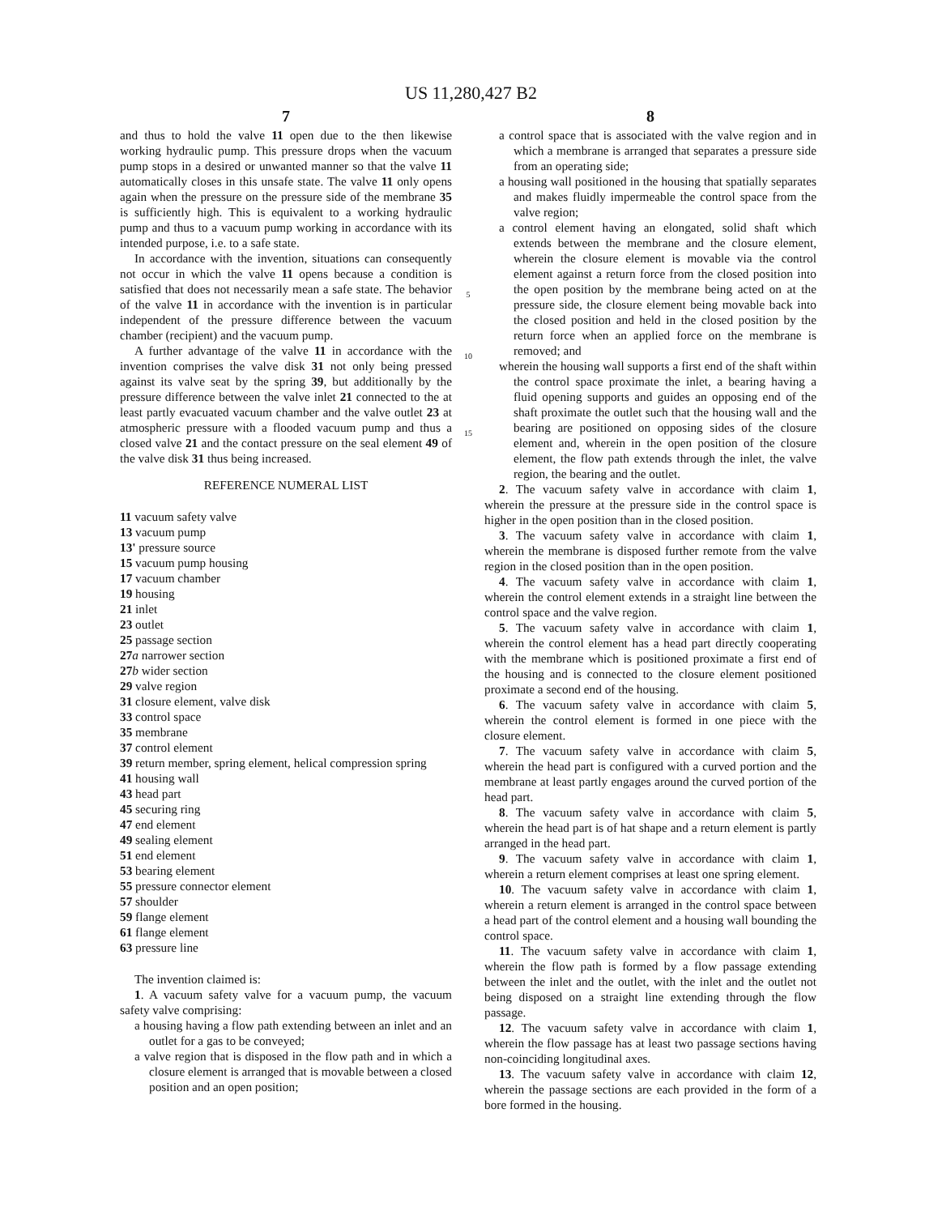US 11,280,427 B2
7
and thus to hold the valve 11 open due to the then likewise working hydraulic pump. This pressure drops when the vacuum pump stops in a desired or unwanted manner so that the valve 11 automatically closes in this unsafe state. The valve 11 only opens again when the pressure on the pressure side of the membrane 35 is sufficiently high. This is equivalent to a working hydraulic pump and thus to a vacuum pump working in accordance with its intended purpose, i.e. to a safe state.
In accordance with the invention, situations can consequently not occur in which the valve 11 opens because a condition is satisfied that does not necessarily mean a safe state. The behavior of the valve 11 in accordance with the invention is in particular independent of the pressure difference between the vacuum chamber (recipient) and the vacuum pump.
A further advantage of the valve 11 in accordance with the invention comprises the valve disk 31 not only being pressed against its valve seat by the spring 39, but additionally by the pressure difference between the valve inlet 21 connected to the at least partly evacuated vacuum chamber and the valve outlet 23 at atmospheric pressure with a flooded vacuum pump and thus a closed valve 21 and the contact pressure on the seal element 49 of the valve disk 31 thus being increased.
REFERENCE NUMERAL LIST
11 vacuum safety valve
13 vacuum pump
13' pressure source
15 vacuum pump housing
17 vacuum chamber
19 housing
21 inlet
23 outlet
25 passage section
27 a narrower section
27 b wider section
29 valve region
31 closure element, valve disk
33 control space
35 membrane
37 control element
39 return member, spring element, helical compression spring
41 housing wall
43 head part
45 securing ring
47 end element
49 sealing element
51 end element
53 bearing element
55 pressure connector element
57 shoulder
59 flange element
61 flange element
63 pressure line
The invention claimed is:
1. A vacuum safety valve for a vacuum pump, the vacuum safety valve comprising:
a housing having a flow path extending between an inlet and an outlet for a gas to be conveyed;
a valve region that is disposed in the flow path and in which a closure element is arranged that is movable between a closed position and an open position;
5
10
15
8
a control space that is associated with the valve region and in which a membrane is arranged that separates a pressure side from an operating side;
a housing wall positioned in the housing that spatially separates and makes fluidly impermeable the control space from the valve region;
a control element having an elongated, solid shaft which extends between the membrane and the closure element, wherein the closure element is movable via the control element against a return force from the closed position into the open position by the membrane being acted on at the pressure side, the closure element being movable back into the closed position and held in the closed position by the return force when an applied force on the membrane is removed; and
wherein the housing wall supports a first end of the shaft within the control space proximate the inlet, a bearing having a fluid opening supports and guides an opposing end of the shaft proximate the outlet such that the housing wall and the bearing are positioned on opposing sides of the closure element and, wherein in the open position of the closure element, the flow path extends through the inlet, the valve region, the bearing and the outlet.
2. The vacuum safety valve in accordance with claim 1, wherein the pressure at the pressure side in the control space is higher in the open position than in the closed position.
3. The vacuum safety valve in accordance with claim 1, wherein the membrane is disposed further remote from the valve region in the closed position than in the open position.
4. The vacuum safety valve in accordance with claim 1, wherein the control element extends in a straight line between the control space and the valve region.
5. The vacuum safety valve in accordance with claim 1, wherein the control element has a head part directly cooperating with the membrane which is positioned proximate a first end of the housing and is connected to the closure element positioned proximate a second end of the housing.
6. The vacuum safety valve in accordance with claim 5, wherein the control element is formed in one piece with the closure element.
7. The vacuum safety valve in accordance with claim 5, wherein the head part is configured with a curved portion and the membrane at least partly engages around the curved portion of the head part.
8. The vacuum safety valve in accordance with claim 5, wherein the head part is of hat shape and a return element is partly arranged in the head part.
9. The vacuum safety valve in accordance with claim 1, wherein a return element comprises at least one spring element.
10. The vacuum safety valve in accordance with claim 1, wherein a return element is arranged in the control space between a head part of the control element and a housing wall bounding the control space.
11. The vacuum safety valve in accordance with claim 1, wherein the flow path is formed by a flow passage extending between the inlet and the outlet, with the inlet and the outlet not being disposed on a straight line extending through the flow passage.
12. The vacuum safety valve in accordance with claim 1, wherein the flow passage has at least two passage sections having non-coinciding longitudinal axes.
13. The vacuum safety valve in accordance with claim 12, wherein the passage sections are each provided in the form of a bore formed in the housing.
20 25 30 35 40 45 50 55 60 65